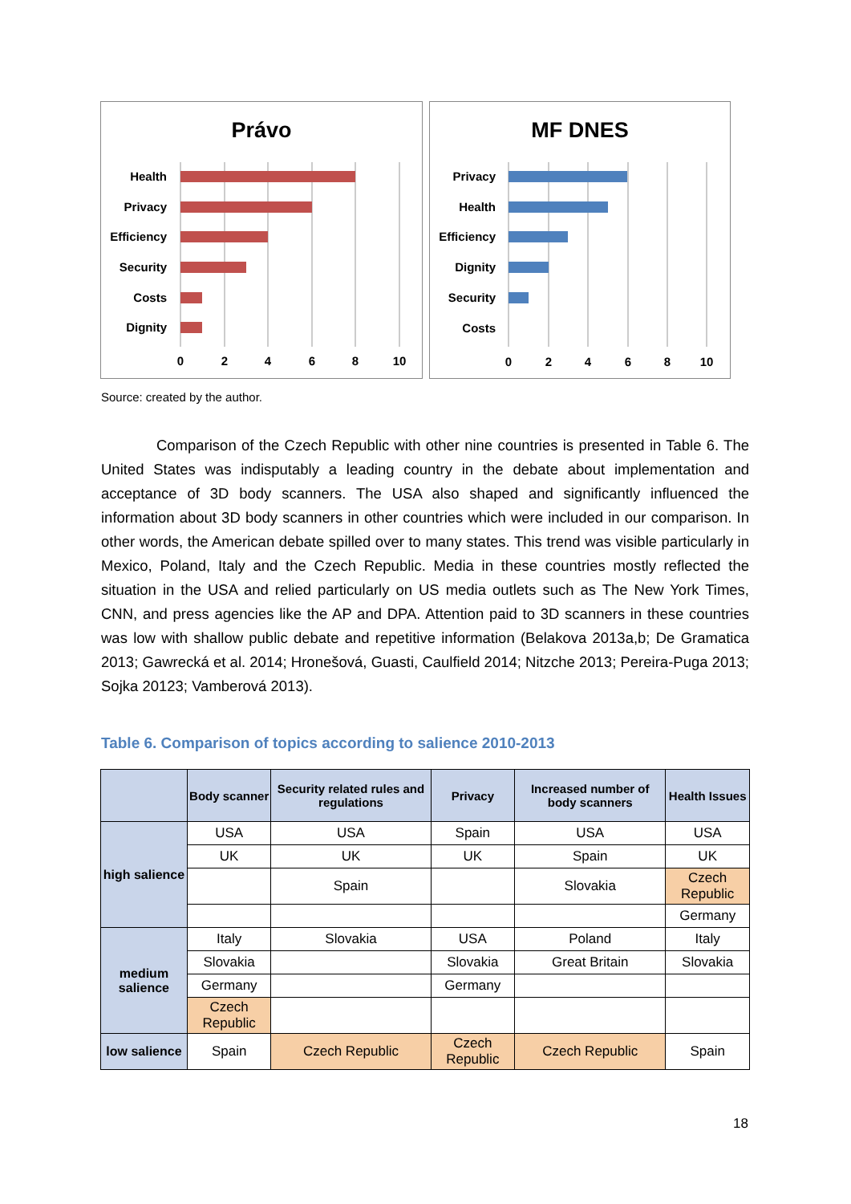Právo
Health
Privacy
Efficiency
Security
Costs
Dignity
0
2
4
6
8
10
MF DNES
Privacy
Health
Efficiency
Dignity
Security
Costs
0
2
4
6
8
10
Source: created by the author.
Comparison of the Czech Republic with other nine countries is presented in Table 6. The United States was indisputably a leading country in the debate about implementation and acceptance of 3D body scanners. The USA also shaped and significantly influenced the information about 3D body scanners in other countries which were included in our comparison. In other words, the American debate spilled over to many states. This trend was visible particularly in Mexico, Poland, Italy and the Czech Republic. Media in these countries mostly reflected the situation in the USA and relied particularly on US media outlets such as The New York Times, CNN, and press agencies like the AP and DPA. Attention paid to 3D scanners in these countries was low with shallow public debate and repetitive information (Belakova 2013a,b; De Gramatica 2013; Gawrecká et al. 2014; Hronešová, Guasti, Caulfield 2014; Nitzche 2013; Pereira-Puga 2013; Sojka 20123; Vamberová 2013).
Table 6. Comparison of topics according to salience 2010-2013
| | Body scanner | Security related rules and regulations | Privacy | Increased number of body scanners | Health Issues |
| --- | --- | --- | --- | --- | --- |
| high salience | USA | USA | Spain | USA | USA |
| | UK | UK | UK | Spain | UK |
| | | Spain | | Slovakia | Czech Republic |
| | | | | | Germany |
| medium salience | Italy | Slovakia | USA | Poland | Italy |
| | Slovakia | | Slovakia | Great Britain | Slovakia |
| | Germany | | Germany | | |
| | Czech Republic | | | | |
| low salience | Spain | Czech Republic | Czech Republic | Czech Republic | Spain |
18